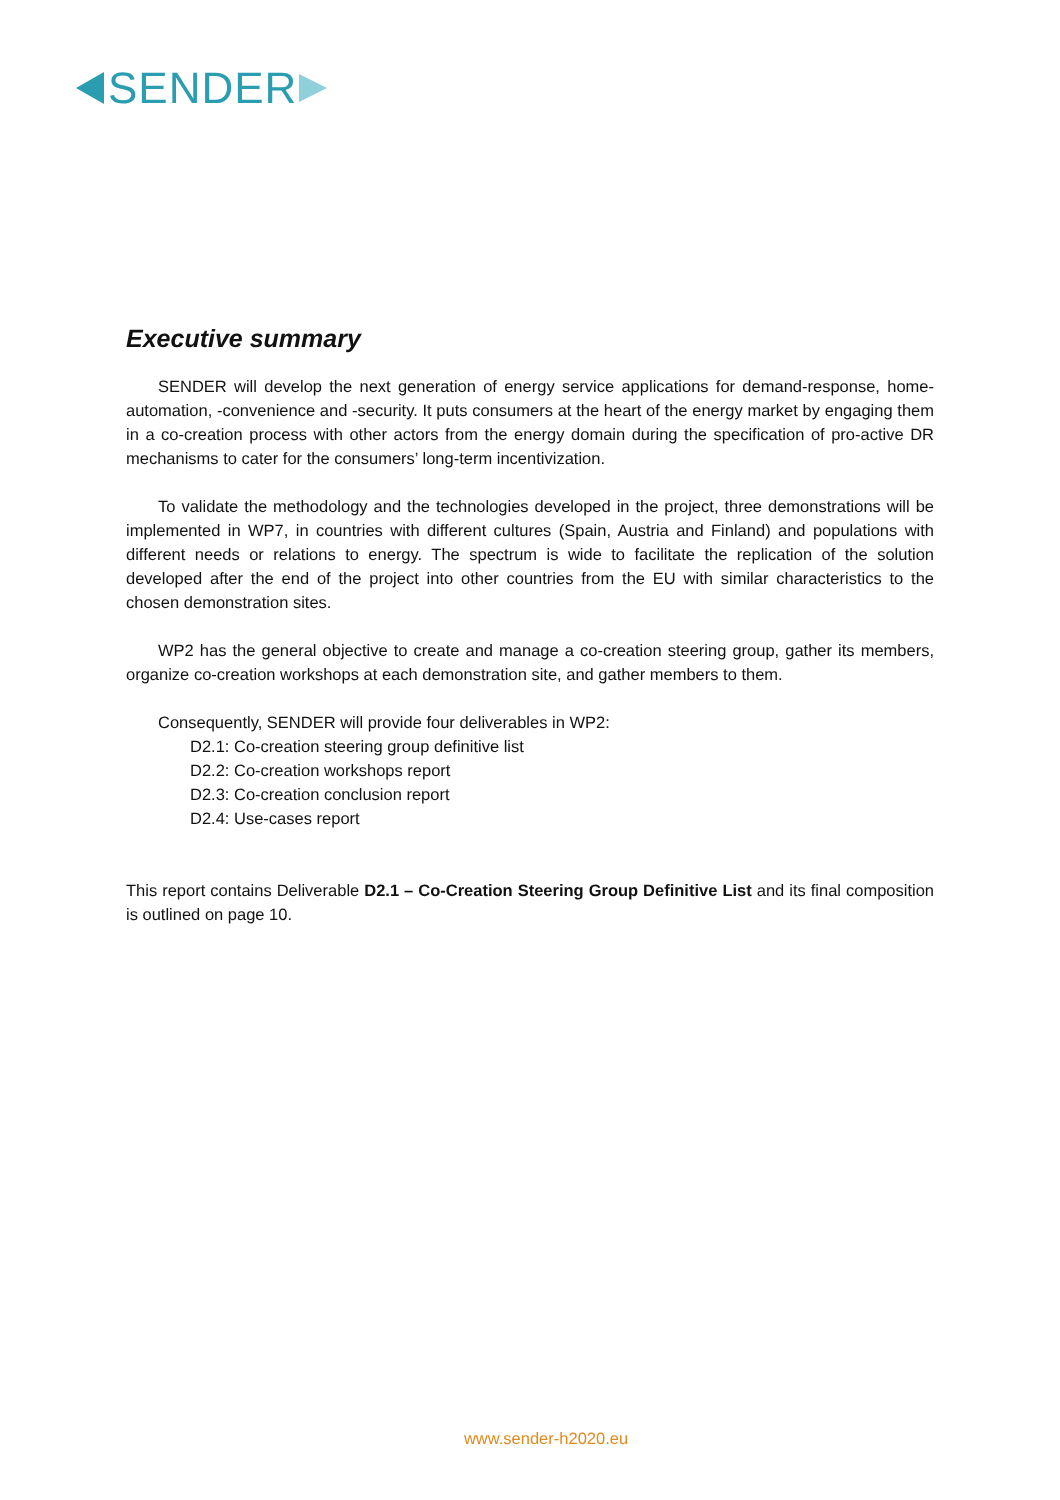SENDER
Executive summary
SENDER will develop the next generation of energy service applications for demand-response, home-automation, -convenience and -security. It puts consumers at the heart of the energy market by engaging them in a co-creation process with other actors from the energy domain during the specification of pro-active DR mechanisms to cater for the consumers’ long-term incentivization.
To validate the methodology and the technologies developed in the project, three demonstrations will be implemented in WP7, in countries with different cultures (Spain, Austria and Finland) and populations with different needs or relations to energy. The spectrum is wide to facilitate the replication of the solution developed after the end of the project into other countries from the EU with similar characteristics to the chosen demonstration sites.
WP2 has the general objective to create and manage a co-creation steering group, gather its members, organize co-creation workshops at each demonstration site, and gather members to them.
Consequently, SENDER will provide four deliverables in WP2:
D2.1: Co-creation steering group definitive list
D2.2: Co-creation workshops report
D2.3: Co-creation conclusion report
D2.4: Use-cases report
This report contains Deliverable D2.1 – Co-Creation Steering Group Definitive List and its final composition is outlined on page 10.
www.sender-h2020.eu